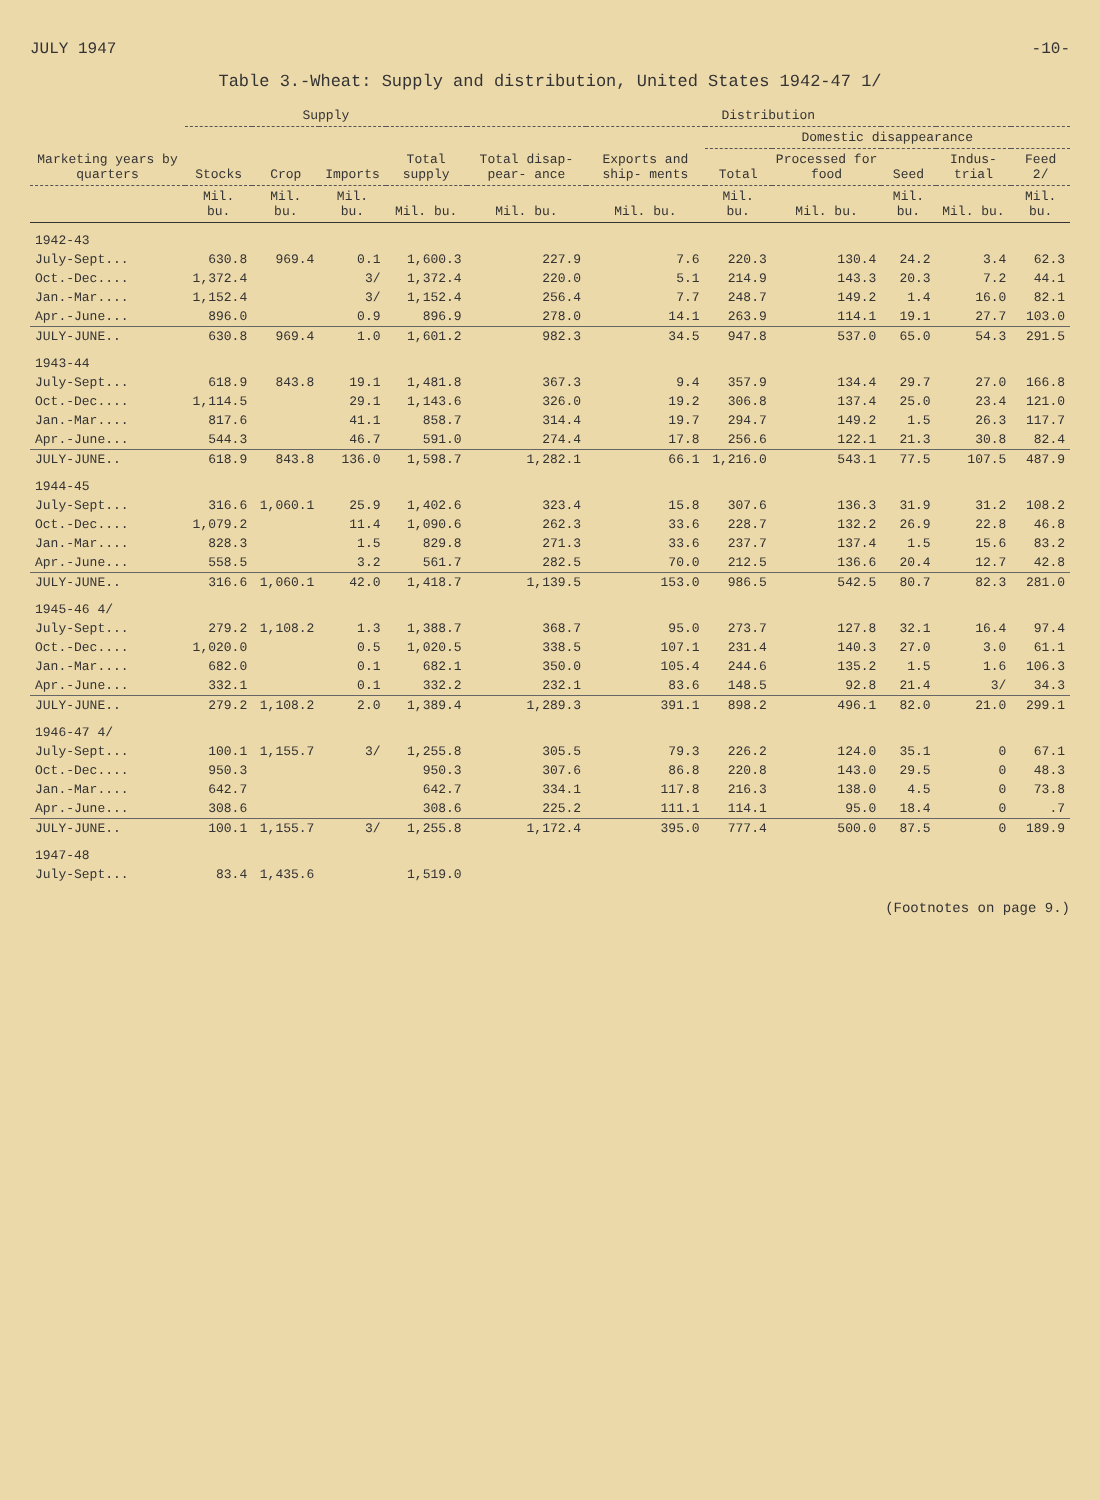JULY 1947 -10-
Table 3.-Wheat: Supply and distribution, United States 1942-47 1/
| Marketing years by quarters | Supply | | | | Distribution | | | | | | |
| --- | --- | --- | --- | --- | --- | --- | --- | --- | --- | --- | --- |
| | Stocks | Crop | Imports | Total supply | Total disap- pear- ance | Exports and ship- ments | Domestic disappearance | | | | |
| | | | | | | | Total | Processed for food | Seed | Indus- trial | Feed 2/ |
| | Mil. bu. | Mil. bu. | Mil. bu. | Mil. bu. | Mil. bu. | Mil. bu. | Mil. bu. | Mil. bu. | Mil. bu. | Mil. bu. | Mil. bu. |
| 1942-43 | | | | | | | | | | | |
| July-Sept... | 630.8 | 969.4 | 0.1 | 1,600.3 | 227.9 | 7.6 | 220.3 | 130.4 | 24.2 | 3.4 | 62.3 |
| Oct.-Dec.... | 1,372.4 | | 3/ | 1,372.4 | 220.0 | 5.1 | 214.9 | 143.3 | 20.3 | 7.2 | 44.1 |
| Jan.-Mar.... | 1,152.4 | | 3/ | 1,152.4 | 256.4 | 7.7 | 248.7 | 149.2 | 1.4 | 16.0 | 82.1 |
| Apr.-June... | 896.0 | | 0.9 | 896.9 | 278.0 | 14.1 | 263.9 | 114.1 | 19.1 | 27.7 | 103.0 |
| JULY-JUNE.. | 630.8 | 969.4 | 1.0 | 1,601.2 | 982.3 | 34.5 | 947.8 | 537.0 | 65.0 | 54.3 | 291.5 |
| 1943-44 | | | | | | | | | | | |
| July-Sept... | 618.9 | 843.8 | 19.1 | 1,481.8 | 367.3 | 9.4 | 357.9 | 134.4 | 29.7 | 27.0 | 166.8 |
| Oct.-Dec.... | 1,114.5 | | 29.1 | 1,143.6 | 326.0 | 19.2 | 306.8 | 137.4 | 25.0 | 23.4 | 121.0 |
| Jan.-Mar.... | 817.6 | | 41.1 | 858.7 | 314.4 | 19.7 | 294.7 | 149.2 | 1.5 | 26.3 | 117.7 |
| Apr.-June... | 544.3 | | 46.7 | 591.0 | 274.4 | 17.8 | 256.6 | 122.1 | 21.3 | 30.8 | 82.4 |
| JULY-JUNE.. | 618.9 | 843.8 | 136.0 | 1,598.7 | 1,282.1 | 66.1 | 1,216.0 | 543.1 | 77.5 | 107.5 | 487.9 |
| 1944-45 | | | | | | | | | | | |
| July-Sept... | 316.6 | 1,060.1 | 25.9 | 1,402.6 | 323.4 | 15.8 | 307.6 | 136.3 | 31.9 | 31.2 | 108.2 |
| Oct.-Dec.... | 1,079.2 | | 11.4 | 1,090.6 | 262.3 | 33.6 | 228.7 | 132.2 | 26.9 | 22.8 | 46.8 |
| Jan.-Mar.... | 828.3 | | 1.5 | 829.8 | 271.3 | 33.6 | 237.7 | 137.4 | 1.5 | 15.6 | 83.2 |
| Apr.-June... | 558.5 | | 3.2 | 561.7 | 282.5 | 70.0 | 212.5 | 136.6 | 20.4 | 12.7 | 42.8 |
| JULY-JUNE.. | 316.6 | 1,060.1 | 42.0 | 1,418.7 | 1,139.5 | 153.0 | 986.5 | 542.5 | 80.7 | 82.3 | 281.0 |
| 1945-46 4/ | | | | | | | | | | | |
| July-Sept... | 279.2 | 1,108.2 | 1.3 | 1,388.7 | 368.7 | 95.0 | 273.7 | 127.8 | 32.1 | 16.4 | 97.4 |
| Oct.-Dec.... | 1,020.0 | | 0.5 | 1,020.5 | 338.5 | 107.1 | 231.4 | 140.3 | 27.0 | 3.0 | 61.1 |
| Jan.-Mar.... | 682.0 | | 0.1 | 682.1 | 350.0 | 105.4 | 244.6 | 135.2 | 1.5 | 1.6 | 106.3 |
| Apr.-June... | 332.1 | | 0.1 | 332.2 | 232.1 | 83.6 | 148.5 | 92.8 | 21.4 | 3/ | 34.3 |
| JULY-JUNE.. | 279.2 | 1,108.2 | 2.0 | 1,389.4 | 1,289.3 | 391.1 | 898.2 | 496.1 | 82.0 | 21.0 | 299.1 |
| 1946-47 4/ | | | | | | | | | | | |
| July-Sept... | 100.1 | 1,155.7 | 3/ | 1,255.8 | 305.5 | 79.3 | 226.2 | 124.0 | 35.1 | 0 | 67.1 |
| Oct.-Dec.... | 950.3 | | | 950.3 | 307.6 | 86.8 | 220.8 | 143.0 | 29.5 | 0 | 48.3 |
| Jan.-Mar.... | 642.7 | | | 642.7 | 334.1 | 117.8 | 216.3 | 138.0 | 4.5 | 0 | 73.8 |
| Apr.-June... | 308.6 | | | 308.6 | 225.2 | 111.1 | 114.1 | 95.0 | 18.4 | 0 | .7 |
| JULY-JUNE.. | 100.1 | 1,155.7 | 3/ | 1,255.8 | 1,172.4 | 395.0 | 777.4 | 500.0 | 87.5 | 0 | 189.9 |
| 1947-48 | | | | | | | | | | | |
| July-Sept... | 83.4 | 1,435.6 | | 1,519.0 | | | | | | | |
(Footnotes on page 9.)